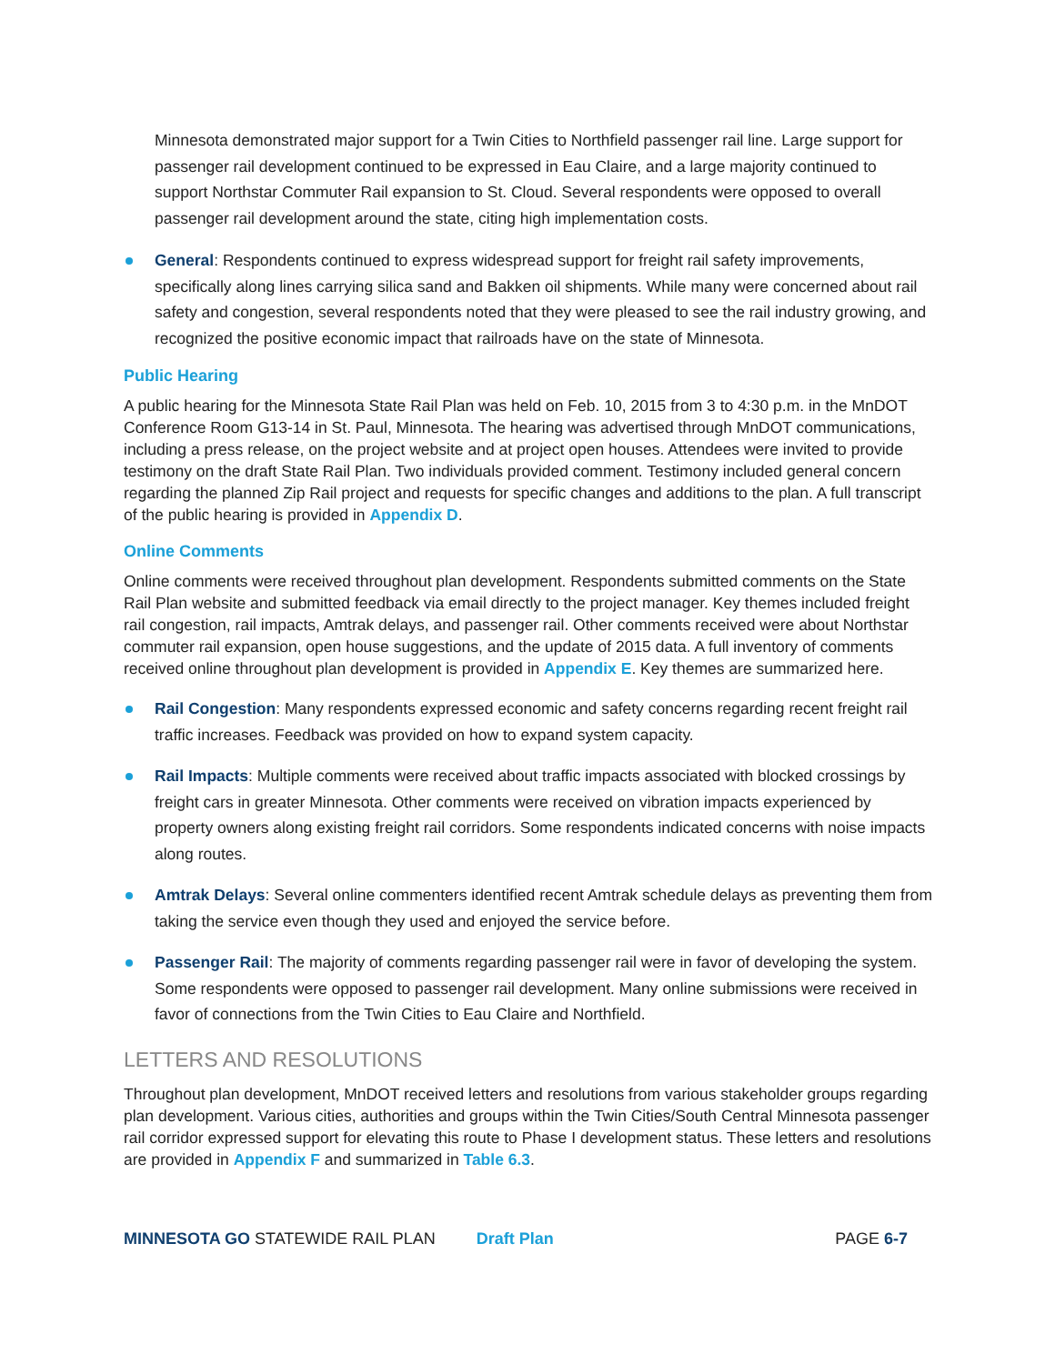Minnesota demonstrated major support for a Twin Cities to Northfield passenger rail line. Large support for passenger rail development continued to be expressed in Eau Claire, and a large majority continued to support Northstar Commuter Rail expansion to St. Cloud. Several respondents were opposed to overall passenger rail development around the state, citing high implementation costs.
General: Respondents continued to express widespread support for freight rail safety improvements, specifically along lines carrying silica sand and Bakken oil shipments. While many were concerned about rail safety and congestion, several respondents noted that they were pleased to see the rail industry growing, and recognized the positive economic impact that railroads have on the state of Minnesota.
Public Hearing
A public hearing for the Minnesota State Rail Plan was held on Feb. 10, 2015 from 3 to 4:30 p.m. in the MnDOT Conference Room G13-14 in St. Paul, Minnesota. The hearing was advertised through MnDOT communications, including a press release, on the project website and at project open houses. Attendees were invited to provide testimony on the draft State Rail Plan. Two individuals provided comment. Testimony included general concern regarding the planned Zip Rail project and requests for specific changes and additions to the plan. A full transcript of the public hearing is provided in Appendix D.
Online Comments
Online comments were received throughout plan development. Respondents submitted comments on the State Rail Plan website and submitted feedback via email directly to the project manager. Key themes included freight rail congestion, rail impacts, Amtrak delays, and passenger rail. Other comments received were about Northstar commuter rail expansion, open house suggestions, and the update of 2015 data. A full inventory of comments received online throughout plan development is provided in Appendix E. Key themes are summarized here.
Rail Congestion: Many respondents expressed economic and safety concerns regarding recent freight rail traffic increases. Feedback was provided on how to expand system capacity.
Rail Impacts: Multiple comments were received about traffic impacts associated with blocked crossings by freight cars in greater Minnesota. Other comments were received on vibration impacts experienced by property owners along existing freight rail corridors. Some respondents indicated concerns with noise impacts along routes.
Amtrak Delays: Several online commenters identified recent Amtrak schedule delays as preventing them from taking the service even though they used and enjoyed the service before.
Passenger Rail: The majority of comments regarding passenger rail were in favor of developing the system. Some respondents were opposed to passenger rail development. Many online submissions were received in favor of connections from the Twin Cities to Eau Claire and Northfield.
LETTERS AND RESOLUTIONS
Throughout plan development, MnDOT received letters and resolutions from various stakeholder groups regarding plan development. Various cities, authorities and groups within the Twin Cities/South Central Minnesota passenger rail corridor expressed support for elevating this route to Phase I development status. These letters and resolutions are provided in Appendix F and summarized in Table 6.3.
MINNESOTA GO STATEWIDE RAIL PLAN Draft Plan PAGE 6-7